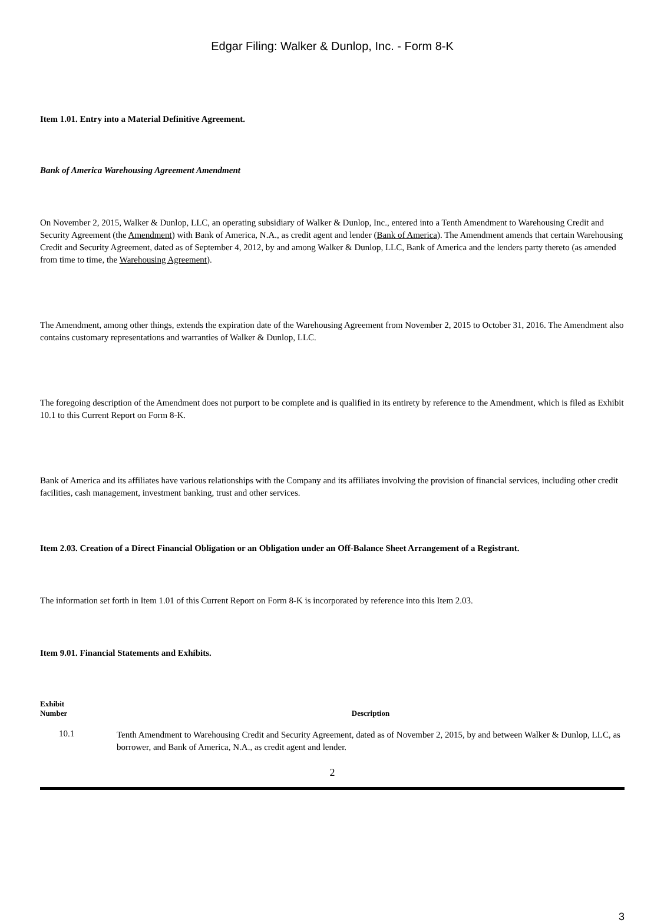Edgar Filing: Walker & Dunlop, Inc. - Form 8-K
Item 1.01. Entry into a Material Definitive Agreement.
Bank of America Warehousing Agreement Amendment
On November 2, 2015, Walker & Dunlop, LLC, an operating subsidiary of Walker & Dunlop, Inc., entered into a Tenth Amendment to Warehousing Credit and Security Agreement (the Amendment) with Bank of America, N.A., as credit agent and lender (Bank of America). The Amendment amends that certain Warehousing Credit and Security Agreement, dated as of September 4, 2012, by and among Walker & Dunlop, LLC, Bank of America and the lenders party thereto (as amended from time to time, the Warehousing Agreement).
The Amendment, among other things, extends the expiration date of the Warehousing Agreement from November 2, 2015 to October 31, 2016. The Amendment also contains customary representations and warranties of Walker & Dunlop, LLC.
The foregoing description of the Amendment does not purport to be complete and is qualified in its entirety by reference to the Amendment, which is filed as Exhibit 10.1 to this Current Report on Form 8-K.
Bank of America and its affiliates have various relationships with the Company and its affiliates involving the provision of financial services, including other credit facilities, cash management, investment banking, trust and other services.
Item 2.03. Creation of a Direct Financial Obligation or an Obligation under an Off-Balance Sheet Arrangement of a Registrant.
The information set forth in Item 1.01 of this Current Report on Form 8-K is incorporated by reference into this Item 2.03.
Item 9.01. Financial Statements and Exhibits.
| Exhibit Number | Description |
| --- | --- |
| 10.1 | Tenth Amendment to Warehousing Credit and Security Agreement, dated as of November 2, 2015, by and between Walker & Dunlop, LLC, as borrower, and Bank of America, N.A., as credit agent and lender. |
2
3